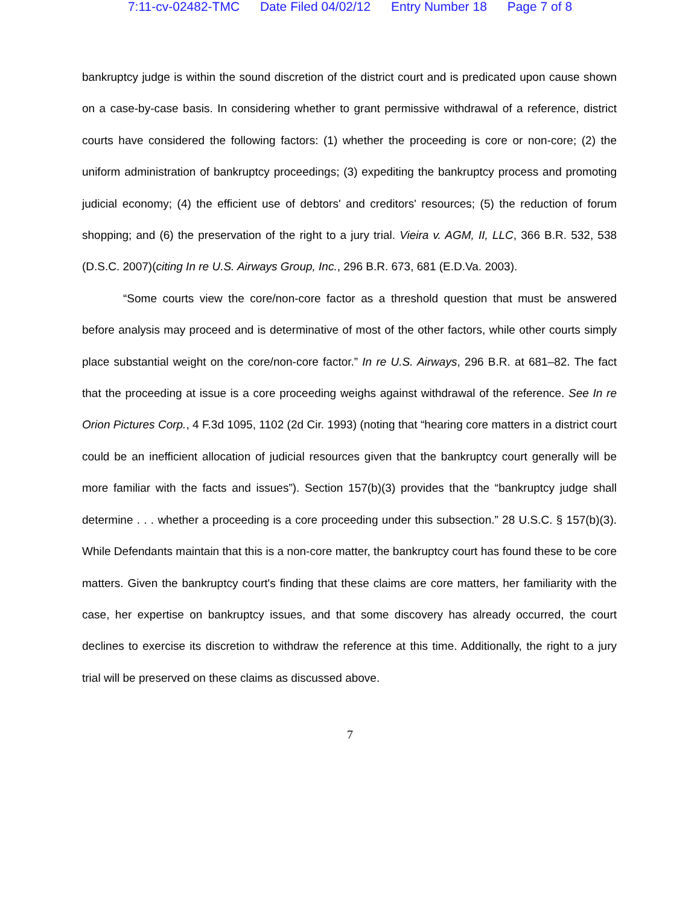7:11-cv-02482-TMC Date Filed 04/02/12 Entry Number 18 Page 7 of 8
bankruptcy judge is within the sound discretion of the district court and is predicated upon cause shown on a case-by-case basis. In considering whether to grant permissive withdrawal of a reference, district courts have considered the following factors: (1) whether the proceeding is core or non-core; (2) the uniform administration of bankruptcy proceedings; (3) expediting the bankruptcy process and promoting judicial economy; (4) the efficient use of debtors' and creditors' resources; (5) the reduction of forum shopping; and (6) the preservation of the right to a jury trial. Vieira v. AGM, II, LLC, 366 B.R. 532, 538 (D.S.C. 2007)(citing In re U.S. Airways Group, Inc., 296 B.R. 673, 681 (E.D.Va. 2003).
“Some courts view the core/non-core factor as a threshold question that must be answered before analysis may proceed and is determinative of most of the other factors, while other courts simply place substantial weight on the core/non-core factor.” In re U.S. Airways, 296 B.R. at 681–82. The fact that the proceeding at issue is a core proceeding weighs against withdrawal of the reference. See In re Orion Pictures Corp., 4 F.3d 1095, 1102 (2d Cir. 1993) (noting that “hearing core matters in a district court could be an inefficient allocation of judicial resources given that the bankruptcy court generally will be more familiar with the facts and issues”). Section 157(b)(3) provides that the “bankruptcy judge shall determine . . . whether a proceeding is a core proceeding under this subsection.” 28 U.S.C. § 157(b)(3). While Defendants maintain that this is a non-core matter, the bankruptcy court has found these to be core matters. Given the bankruptcy court's finding that these claims are core matters, her familiarity with the case, her expertise on bankruptcy issues, and that some discovery has already occurred, the court declines to exercise its discretion to withdraw the reference at this time. Additionally, the right to a jury trial will be preserved on these claims as discussed above.
7